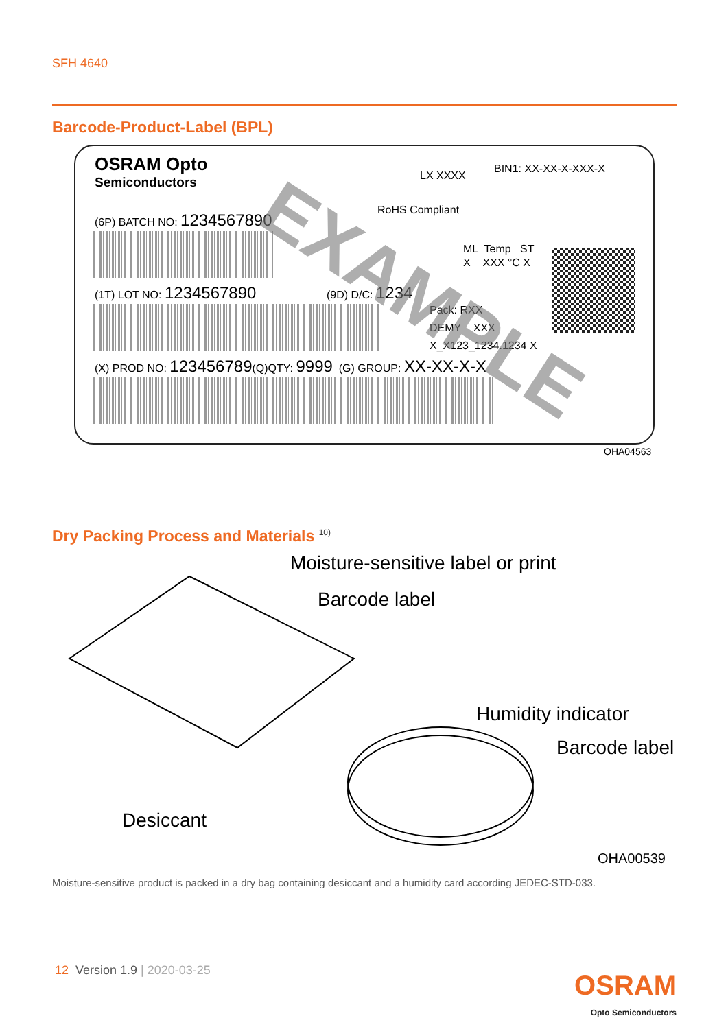SFH 4640
Barcode-Product-Label (BPL)
OSRAM Opto
Semiconductors
LX XXXX
BIN1: XX-XX-X-XXX-X
RoHS Compliant
(6P) BATCH NO: 1234567890
ML Temp ST
X XXX °C X
(1T) LOT NO: 1234567890 (9D) D/C: 1234
Pack: RXX
DEMY XXX
X_X123_1234.1234 X
(X) PROD NO: 123456789(Q)QTY: 9999 (G) GROUP: XX-XX-X-X
EXAMPLE
OHA04563
Dry Packing Process and Materials <sup>10)</sup>
Moisture-sensitive label or print
Barcode label
Humidity indicator
Barcode label
Desiccant
OHA00539
Moisture-sensitive product is packed in a dry bag containing desiccant and a humidity card according JEDEC-STD-033.
12 Version 1.9 | 2020-03-25
OSRAM
Opto Semiconductors